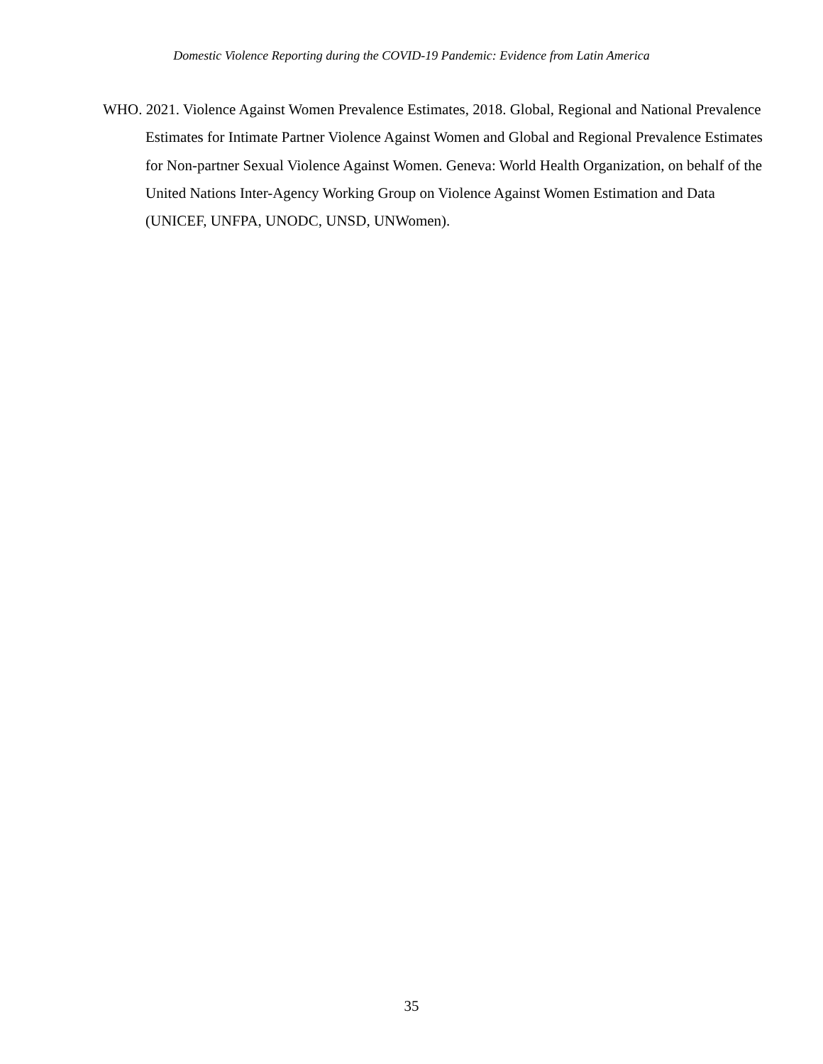Domestic Violence Reporting during the COVID-19 Pandemic: Evidence from Latin America
WHO. 2021. Violence Against Women Prevalence Estimates, 2018. Global, Regional and National Prevalence Estimates for Intimate Partner Violence Against Women and Global and Regional Prevalence Estimates for Non-partner Sexual Violence Against Women. Geneva: World Health Organization, on behalf of the United Nations Inter-Agency Working Group on Violence Against Women Estimation and Data (UNICEF, UNFPA, UNODC, UNSD, UNWomen).
35